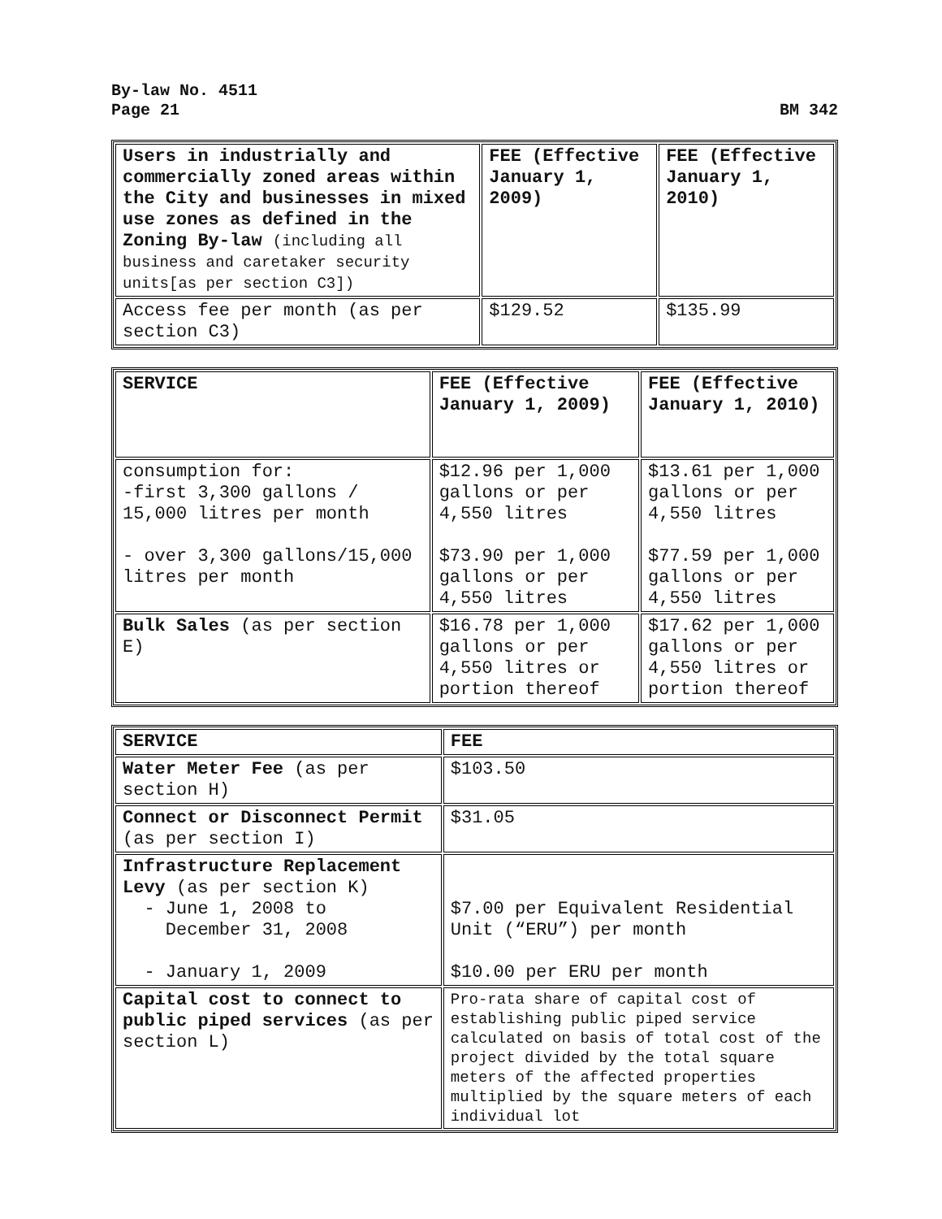By-law No. 4511
Page 21 BM 342
| Users in industrially and commercially zoned areas within the City and businesses in mixed use zones as defined in the Zoning By-law (including all business and caretaker security units[as per section C3]) | FEE (Effective January 1, 2009) | FEE (Effective January 1, 2010) |
| --- | --- | --- |
| Access fee per month (as per section C3) | $129.52 | $135.99 |
| SERVICE | FEE (Effective January 1, 2009) | FEE (Effective January 1, 2010) |
| --- | --- | --- |
| consumption for: -first 3,300 gallons / 15,000 litres per month - over 3,300 gallons/15,000 litres per month | $12.96 per 1,000 gallons or per 4,550 litres $73.90 per 1,000 gallons or per 4,550 litres | $13.61 per 1,000 gallons or per 4,550 litres $77.59 per 1,000 gallons or per 4,550 litres |
| Bulk Sales (as per section E) | $16.78 per 1,000 gallons or per 4,550 litres or portion thereof | $17.62 per 1,000 gallons or per 4,550 litres or portion thereof |
| SERVICE | FEE |
| --- | --- |
| Water Meter Fee (as per section H) | $103.50 |
| Connect or Disconnect Permit (as per section I) | $31.05 |
| Infrastructure Replacement Levy (as per section K) - June 1, 2008 to December 31, 2008 - January 1, 2009 | $7.00 per Equivalent Residential Unit (“ERU”) per month $10.00 per ERU per month |
| Capital cost to connect to public piped services (as per section L) | Pro-rata share of capital cost of establishing public piped service calculated on basis of total cost of the project divided by the total square meters of the affected properties multiplied by the square meters of each individual lot |